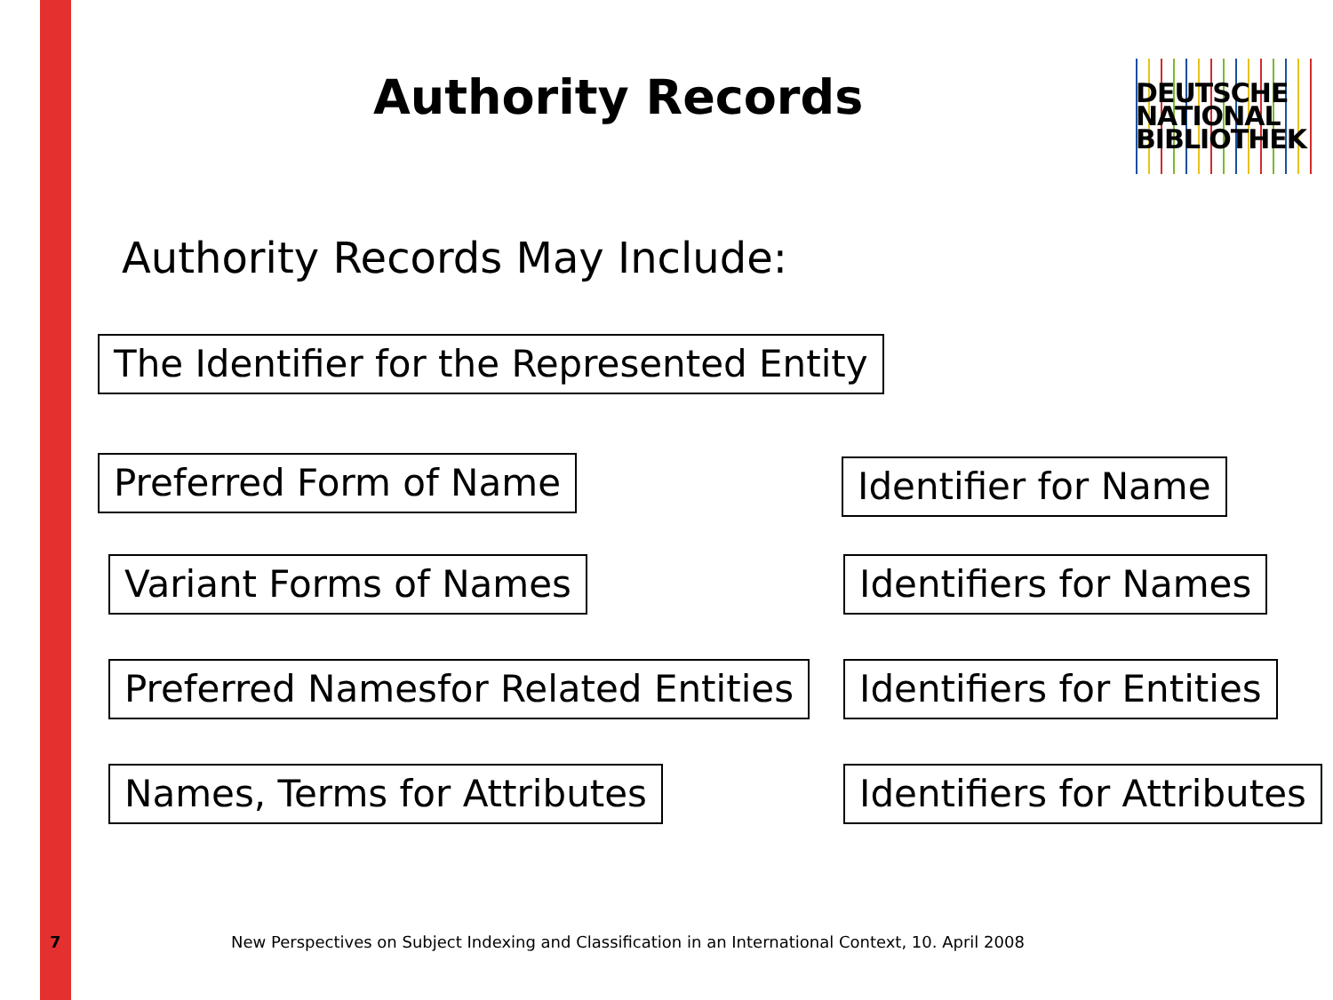Authority Records
DEUTSCHE
NATIONAL
BIBLIOTHEK
Authority Records May Include:
The Identifier for the Represented Entity
Preferred Form of Name Identifier for Name
Variant Forms of Names Identifiers for Names
Preferred Namesfor Related Entities Identifiers for Entities
Names, Terms for Attributes Identifiers for Attributes
7
New Perspectives on Subject Indexing and Classification in an International Context, 10. April 2008